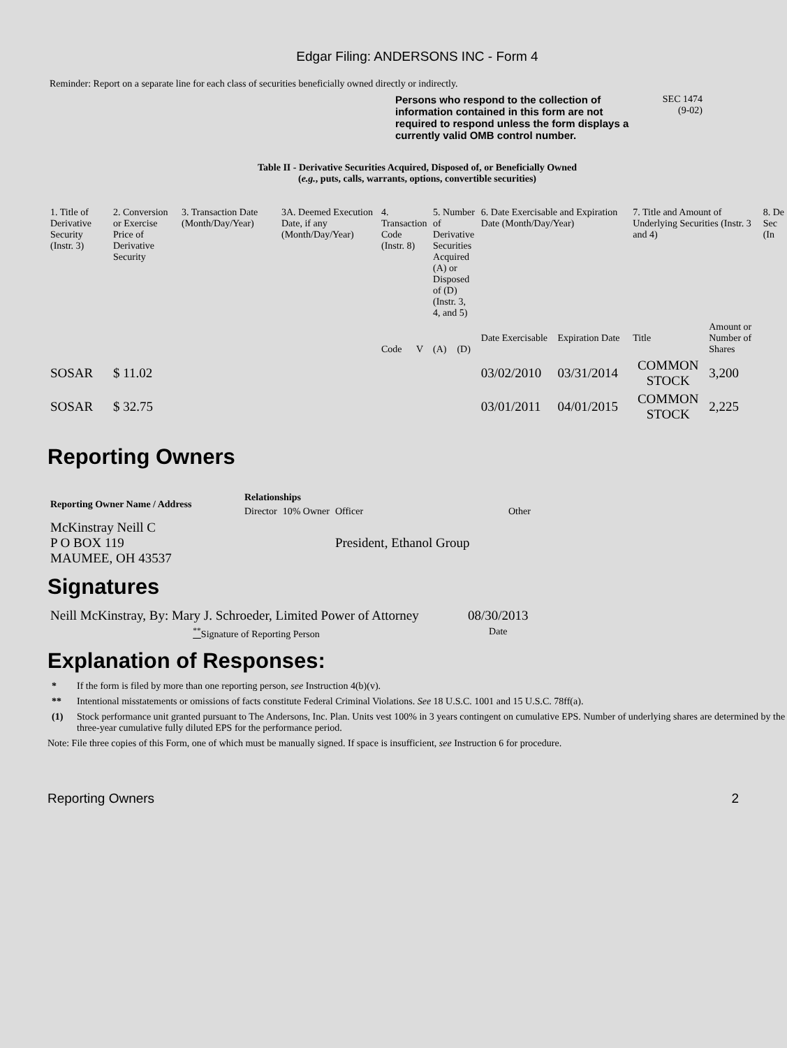Edgar Filing: ANDERSONS INC - Form 4
Reminder: Report on a separate line for each class of securities beneficially owned directly or indirectly.
Persons who respond to the collection of information contained in this form are not required to respond unless the form displays a currently valid OMB control number. SEC 1474
(9-02)
Table II - Derivative Securities Acquired, Disposed of, or Beneficially Owned
(e.g., puts, calls, warrants, options, convertible securities)
| 1. Title of Derivative Security (Instr. 3) | 2. Conversion or Exercise Price of Derivative Security | 3. Transaction Date (Month/Day/Year) | 3A. Deemed Execution Date, if any (Month/Day/Year) | 4. Transaction Code (Instr. 8) | | 5. Number of Derivative Securities Acquired (A) or Disposed of (D) (Instr. 3, 4, and 5) | | 6. Date Exercisable and Expiration Date (Month/Day/Year) | | 7. Title and Amount of Underlying Securities (Instr. 3 and 4) | | 8. De Sec (In |
| --- | --- | --- | --- | --- | --- | --- | --- | --- | --- | --- | --- | --- |
| | | | | Code | V | (A) | (D) | Date Exercisable | Expiration Date | Title | Amount or Number of Shares | |
| SOSAR | $ 11.02 | | | | | | | 03/02/2010 | 03/31/2014 | COMMON STOCK | 3,200 | |
| SOSAR | $ 32.75 | | | | | | | 03/01/2011 | 04/01/2015 | COMMON STOCK | 2,225 | |
Reporting Owners
| Reporting Owner Name / Address | Relationships | | | |
| --- | --- | --- | --- | --- |
| | Director | 10% Owner | Officer | Other |
| McKinstray Neill C P O BOX 119 MAUMEE, OH 43537 | | | President, Ethanol Group | |
Signatures
| Neill McKinstray, By: Mary J. Schroeder, Limited Power of Attorney | 08/30/2013 |
| <sup>**</sup> Signature of Reporting Person | Date |
Explanation of Responses:
* If the form is filed by more than one reporting person, see Instruction 4(b)(v).
** Intentional misstatements or omissions of facts constitute Federal Criminal Violations. See 18 U.S.C. 1001 and 15 U.S.C. 78ff(a).
(1) Stock performance unit granted pursuant to The Andersons, Inc. Plan. Units vest 100% in 3 years contingent on cumulative EPS. Number of underlying shares are determined by the three-year cumulative fully diluted EPS for the performance period.
Note: File three copies of this Form, one of which must be manually signed. If space is insufficient, see Instruction 6 for procedure.
Reporting Owners 2